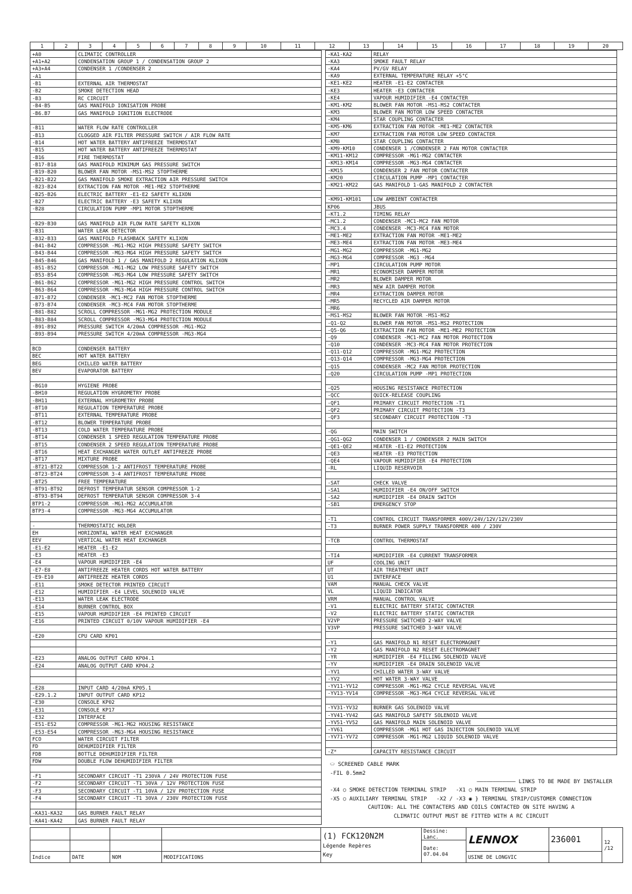| 1 | 2 | 3 | 4 | 5 | 6 | 7 | 8 | 9 | 10 | 11 | 12 | 13 | 14 | 15 | 16 | 17 | 18 | 19 | 20 |
| +A0 | CLIMATIC CONTROLLER |
| +A1+A2 | CONDENSATION GROUP 1 / CONDENSATION GROUP 2 |
| +A3+A4 | CONDENSER 1 /CONDENSER 2 |
| -A1 | |
| -B1 | EXTERNAL AIR THERMOSTAT |
| -B2 | SMOKE DETECTION HEAD |
| -B3 | RC CIRCUIT |
| -B4-B5 | GAS MANIFOLD IONISATION PROBE |
| -B6.B7 | GAS MANIFOLD IGNITION ELECTRODE |
| -B11 | WATER FLOW RATE CONTROLLER |
| -B13 | CLOGGED AIR FILTER PRESSURE SWITCH / AIR FLOW RATE |
| -B14 | HOT WATER BATTERY ANTIFREEZE THERMOSTAT |
| -B15 | HOT WATER BATTERY ANTIFREEZE THERMOSTAT |
| -B16 | FIRE THERMOSTAT |
| -B17-B18 | GAS MANIFOLD MINIMUM GAS PRESSURE SWITCH |
| -B19-B20 | BLOWER FAN MOTOR -MS1-MS2 STOPTHERME |
| -B21-B22 | GAS MANIFOLD SMOKE EXTRACTION AIR PRESSURE SWITCH |
| -B23-B24 | EXTRACTION FAN MOTOR -ME1-ME2 STOPTHERME |
| -B25-B26 | ELECTRIC BATTERY -E1-E2 SAFETY KLIXON |
| -B27 | ELECTRIC BATTERY -E3 SAFETY KLIXON |
| -B28 | CIRCULATION PUMP -MP1 MOTOR STOPTHERME |
| -B29-B30 | GAS MANIFOLD AIR FLOW RATE SAFETY KLIXON |
| -B31 | WATER LEAK DETECTOR |
| -B32-B33 | GAS MANIFOLD FLASHBACK SAFETY KLIXON |
| -B41-B42 | COMPRESSOR -MG1-MG2 HIGH PRESSURE SAFETY SWITCH |
| -B43-B44 | COMPRESSOR -MG3-MG4 HIGH PRESSURE SAFETY SWITCH |
| -B45-B46 | GAS MANIFOLD 1 / GAS MANIFOLD 2 REGULATION KLIXON |
| -B51-B52 | COMPRESSOR -MG1-MG2 LOW PRESSURE SAFETY SWITCH |
| -B53-B54 | COMPRESSOR -MG3-MG4 LOW PRESSURE SAFETY SWITCH |
| -B61-B62 | COMPRESSOR -MG1-MG2 HIGH PRESSURE CONTROL SWITCH |
| -B63-B64 | COMPRESSOR -MG3-MG4 HIGH PRESSURE CONTROL SWITCH |
| -B71-B72 | CONDENSER -MC1-MC2 FAN MOTOR STOPTHERME |
| -B73-B74 | CONDENSER -MC3-MC4 FAN MOTOR STOPTHERME |
| -B81-B82 | SCROLL COMPRESSOR -MG1-MG2 PROTECTION MODULE |
| -B83-B84 | SCROLL COMPRESSOR -MG3-MG4 PROTECTION MODULE |
| -B91-B92 | PRESSURE SWITCH 4/20mA COMPRESSOR -MG1-MG2 |
| -B93-B94 | PRESSURE SWITCH 4/20mA COMPRESSOR -MG3-MG4 |
| BCD | CONDENSER BATTERY |
| BEC | HOT WATER BATTERY |
| BEG | CHILLED WATER BATTERY |
| BEV | EVAPORATOR BATTERY |
| -BG10 | HYGIENE PROBE |
| -BH10 | REGULATION HYGROMETRY PROBE |
| -BH11 | EXTERNAL HYGROMETRY PROBE |
| -BT10 | REGULATION TEMPERATURE PROBE |
| -BT11 | EXTERNAL TEMPERATURE PROBE |
| -BT12 | BLOWER TEMPERATURE PROBE |
| -BT13 | COLD WATER TEMPERATURE PROBE |
| -BT14 | CONDENSER 1 SPEED REGULATION TEMPERATURE PROBE |
| -BT15 | CONDENSER 2 SPEED REGULATION TEMPERATURE PROBE |
| -BT16 | HEAT EXCHANGER WATER OUTLET ANTIFREEZE PROBE |
| -BT17 | MIXTURE PROBE |
| -BT21-BT22 | COMPRESSOR 1-2 ANTIFROST TEMPERATURE PROBE |
| -BT23-BT24 | COMPRESSOR 3-4 ANTIFROST TEMPERATURE PROBE |
| -BT25 | FREE TEMPERATURE |
| -BT91-BT92 | DEFROST TEMPERATUR SENSOR COMPRESSOR 1-2 |
| -BT93-BT94 | DEFROST TEMPERATUR SENSOR COMPRESSOR 3-4 |
| BTP1-2 | COMPRESSOR -MG1-MG2 ACCUMULATOR |
| BTP3-4 | COMPRESSOR -MG3-MG4 ACCUMULATOR |
| - | THERMOSTATIC HOLDER |
| EH | HORIZONTAL WATER HEAT EXCHANGER |
| EEV | VERTICAL WATER HEAT EXCHANGER |
| -E1-E2 | HEATER -E1-E2 |
| -E3 | HEATER -E3 |
| -E4 | VAPOUR HUMIDIFIER -E4 |
| -E7-E8 | ANTIFREEZE HEATER CORDS HOT WATER BATTERY |
| -E9-E10 | ANTIFREEZE HEATER CORDS |
| -E11 | SMOKE DETECTOR PRINTED CIRCUIT |
| -E12 | HUMIDIFIER -E4 LEVEL SOLENOID VALVE |
| -E13 | WATER LEAK ELECTRODE |
| -E14 | BURNER CONTROL BOX |
| -E15 | VAPOUR HUMIDIFIER -E4 PRINTED CIRCUIT |
| -E16 | PRINTED CIRCUIT 0/10V VAPOUR HUMIDIFIER -E4 |
| -E20 | CPU CARD KP01 |
| -E23 | ANALOG OUTPUT CARD KP04.1 |
| -E24 | ANALOG OUTPUT CARD KP04.2 |
| -E28 | INPUT CARD 4/20mA KP05.1 |
| -E29.1.2 | INPUT OUTPUT CARD KP12 |
| -E30 | CONSOLE KP02 |
| -E31 | CONSOLE KP17 |
| -E32 | INTERFACE |
| -E51-E52 | COMPRESSOR -MG1-MG2 HOUSING RESISTANCE |
| -E53-E54 | COMPRESSOR -MG3-MG4 HOUSING RESISTANCE |
| FCO | WATER CIRCUIT FILTER |
| FD | DEHUMIDIFIER FILTER |
| FDB | BOTTLE DEHUMIDIFIER FILTER |
| FDW | DOUBLE FLOW DEHUMIDIFIER FILTER |
| -F1 | SECONDARY CIRCUIT -T1 230VA / 24V PROTECTION FUSE |
| -F2 | SECONDARY CIRCUIT -T1 30VA / 12V PROTECTION FUSE |
| -F3 | SECONDARY CIRCUIT -T1 10VA / 12V PROTECTION FUSE |
| -F4 | SECONDARY CIRCUIT -T1 30VA / 230V PROTECTION FUSE |
| -KA31-KA32 | GAS BURNER FAULT RELAY |
| -KA41-KA42 | GAS BURNER FAULT RELAY |
| -KA1-KA2 | RELAY |
| -KA3 | SMOKE FAULT RELAY |
| -KA4 | PV/GV RELAY |
| -KA9 | EXTERNAL TEMPERATURE RELAY +5°C |
| -KE1-KE2 | HEATER -E1-E2 CONTACTER |
| -KE3 | HEATER -E3 CONTACTER |
| -KE4 | VAPOUR HUMIDIFIER -E4 CONTACTER |
| -KM1-KM2 | BLOWER FAN MOTOR -MS1-MS2 CONTACTER |
| -KM3 | BLOWER FAN MOTOR LOW SPEED CONTACTER |
| -KM4 | STAR COUPLING CONTACTER |
| -KM5-KM6 | EXTRACTION FAN MOTOR -ME1-ME2 CONTACTER |
| -KM7 | EXTRACTION FAN MOTOR LOW SPEED CONTACTER |
| -KM8 | STAR COUPLING CONTACTER |
| -KM9-KM10 | CONDENSER 1 /CONDENSER 2 FAN MOTOR CONTACTER |
| -KM11-KM12 | COMPRESSOR -MG1-MG2 CONTACTER |
| -KM13-KM14 | COMPRESSOR -MG3-MG4 CONTACTER |
| -KM15 | CONDENSER 2 FAN MOTOR CONTACTER |
| -KM20 | CIRCULATION PUMP -MP1 CONTACTER |
| -KM21-KM22 | GAS MANIFOLD 1-GAS MANIFOLD 2 CONTACTER |
| -KM91-KM101 | LOW AMBIENT CONTACTER |
| KP06 | JBUS |
| -KT1.2 | TIMING RELAY |
| -MC1.2 | CONDENSER -MC1-MC2 FAN MOTOR |
| -MC3.4 | CONDENSER -MC3-MC4 FAN MOTOR |
| -ME1-ME2 | EXTRACTION FAN MOTOR -ME1-ME2 |
| -ME3-ME4 | EXTRACTION FAN MOTOR -ME3-ME4 |
| -MG1-MG2 | COMPRESSOR -MG1-MG2 |
| -MG3-MG4 | COMPRESSOR -MG3 -MG4 |
| -MP1 | CIRCULATION PUMP MOTOR |
| -MR1 | ECONOMISER DAMPER MOTOR |
| -MR2 | BLOWER DAMPER MOTOR |
| -MR3 | NEW AIR DAMPER MOTOR |
| -MR4 | EXTRACTION DAMPER MOTOR |
| -MR5 | RECYCLED AIR DAMPER MOTOR |
| -MR6 | |
| -MS1-MS2 | BLOWER FAN MOTOR -MS1-MS2 |
| -Q1-Q2 | BLOWER FAN MOTOR -MS1-MS2 PROTECTION |
| -Q5-Q6 | EXTRACTION FAN MOTOR -ME1-ME2 PROTECTION |
| -Q9 | CONDENSER -MC1-MC2 FAN MOTOR PROTECTION |
| -Q10 | CONDENSER -MC3-MC4 FAN MOTOR PROTECTION |
| -Q11-Q12 | COMPRESSOR -MG1-MG2 PROTECTION |
| -Q13-Q14 | COMPRESSOR -MG3-MG4 PROTECTION |
| -Q15 | CONDENSER -MC2 FAN MOTOR PROTECTION |
| -Q20 | CIRCULATION PUMP -MP1 PROTECTION |
| -Q25 | HOUSING RESISTANCE PROTECTION |
| -QCC | QUICK-RELEASE COUPLING |
| -QF1 | PRIMARY CIRCUIT PROTECTION -T1 |
| -QF2 | PRIMARY CIRCUIT PROTECTION -T3 |
| -QF3 | SECONDARY CIRCUIT PROTECTION -T3 |
| -QG | MAIN SWITCH |
| -QG1-QG2 | CONDENSER 1 / CONDENSER 2 MAIN SWITCH |
| -QE1-QE2 | HEATER -E1-E2 PROTECTION |
| -QE3 | HEATER -E3 PROTECTION |
| -QE4 | VAPOUR HUMIDIFIER -E4 PROTECTION |
| -RL | LIQUID RESERVOIR |
| -SAT | CHECK VALVE |
| -SA1 | HUMIDIFIER -E4 ON/OFF SWITCH |
| -SA2 | HUMIDIFIER -E4 DRAIN SWITCH |
| -SB1 | EMERGENCY STOP |
| -T1 | CONTROL CIRCUIT TRANSFORMER 400V/24V/12V/12V/230V |
| -T3 | BURNER POWER SUPPLY TRANSFORMER 400 / 230V |
| -TCB | CONTROL THERMOSTAT |
| -TI4 | HUMIDIFIER -E4 CURRENT TRANSFORMER |
| UF | COOLING UNIT |
| UT | AIR TREATMENT UNIT |
| U1 | INTERFACE |
| VAM | MANUAL CHECK VALVE |
| VL | LIQUID INDICATOR |
| VRM | MANUAL CONTROL VALVE |
| -V1 | ELECTRIC BATTERY STATIC CONTACTER |
| -V2 | ELECTRIC BATTERY STATIC CONTACTER |
| V2VP | PRESSURE SWITCHED 2-WAY VALVE |
| V3VP | PRESSURE SWITCHED 3-WAY VALVE |
| -Y1 | GAS MANIFOLD N1 RESET ELECTROMAGNET |
| -Y2 | GAS MANIFOLD N2 RESET ELECTROMAGNET |
| -YR | HUMIDIFIER -E4 FILLING SOLENOID VALVE |
| -YV | HUMIDIFIER -E4 DRAIN SOLENOID VALVE |
| -YV1 | CHILLED WATER 3-WAY VALVE |
| -YV2 | HOT WATER 3-WAY VALVE |
| -YV11-YV12 | COMPRESSOR -MG1-MG2 CYCLE REVERSAL VALVE |
| -YV13-YV14 | COMPRESSOR -MG3-MG4 CYCLE REVERSAL VALVE |
| -YV31-YV32 | BURNER GAS SOLENOID VALVE |
| -YV41-YV42 | GAS MANIFOLD SAFETY SOLENOID VALVE |
| -YV51-YV52 | GAS MANIFOLD MAIN SOLENOID VALVE |
| -YV61 | COMPRESSOR -MG1 HOT GAS INJECTION SOLENOID VALVE |
| -YV71-YV72 | COMPRESSOR -MG1-MG2 LIQUID SOLENOID VALVE |
| -Z* | CAPACITY RESISTANCE CIRCUIT |
⬭ SCREENED CABLE MARK
-FIL 0.5mm2
———————————— LINKS TO BE MADE BY INSTALLER
-X4 ○ SMOKE DETECTION TERMINAL STRIP -X1 ○ MAIN TERMINAL STRIP
-X5 ○ AUXILIARY TERMINAL STRIP -X2 / -X3 ◉ } TERMINAL STRIP/CUSTOMER CONNECTION
CAUTION: ALL THE CONTACTERS AND COILS CONTACTED ON SITE HAVING A
CLIMATIC OUTPUT MUST BE FITTED WITH A RC CIRCUIT
| | | | | (1) FCK120N2M Légende Repères Key | Dessine: Lanc. | LENNOX | 236001 | 12 /12 |
| | | | | | Date: 07.04.04 | | | |
| Indice | DATE | NOM | MODIFICATIONS | | | USINE DE LONGVIC | | |